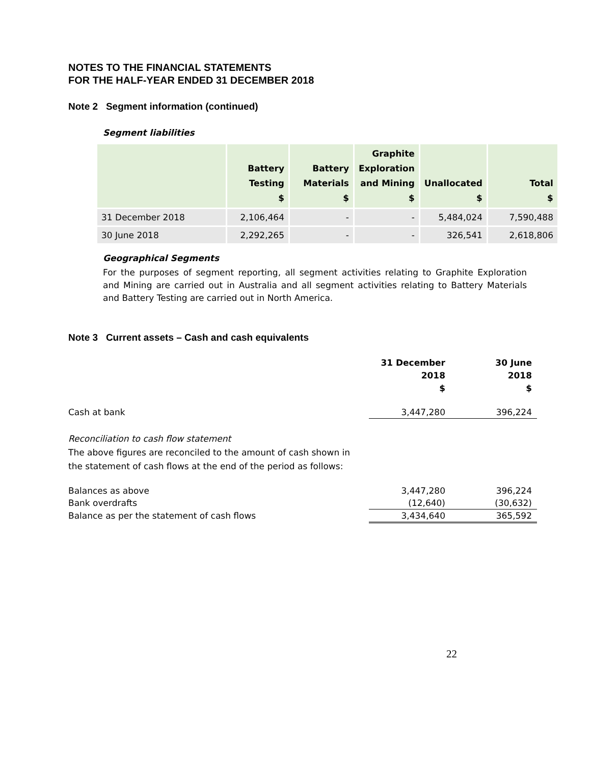NOTES TO THE FINANCIAL STATEMENTS
FOR THE HALF-YEAR ENDED 31 DECEMBER 2018
Note 2 Segment information (continued)
Segment liabilities
| | Battery Testing $ | Battery Materials $ | Graphite Exploration and Mining $ | Unallocated $ | Total $ |
| --- | --- | --- | --- | --- | --- |
| 31 December 2018 | 2,106,464 | - | - | 5,484,024 | 7,590,488 |
| 30 June 2018 | 2,292,265 | - | - | 326,541 | 2,618,806 |
Geographical Segments
For the purposes of segment reporting, all segment activities relating to Graphite Exploration and Mining are carried out in Australia and all segment activities relating to Battery Materials and Battery Testing are carried out in North America.
Note 3 Current assets – Cash and cash equivalents
| | 31 December 2018 $ | 30 June 2018 $ |
| Cash at bank | 3,447,280 | 396,224 |
| Reconciliation to cash flow statement The above figures are reconciled to the amount of cash shown in the statement of cash flows at the end of the period as follows: | | |
| Balances as above | 3,447,280 | 396,224 |
| Bank overdrafts | (12,640) | (30,632) |
| Balance as per the statement of cash flows | 3,434,640 | 365,592 |
22